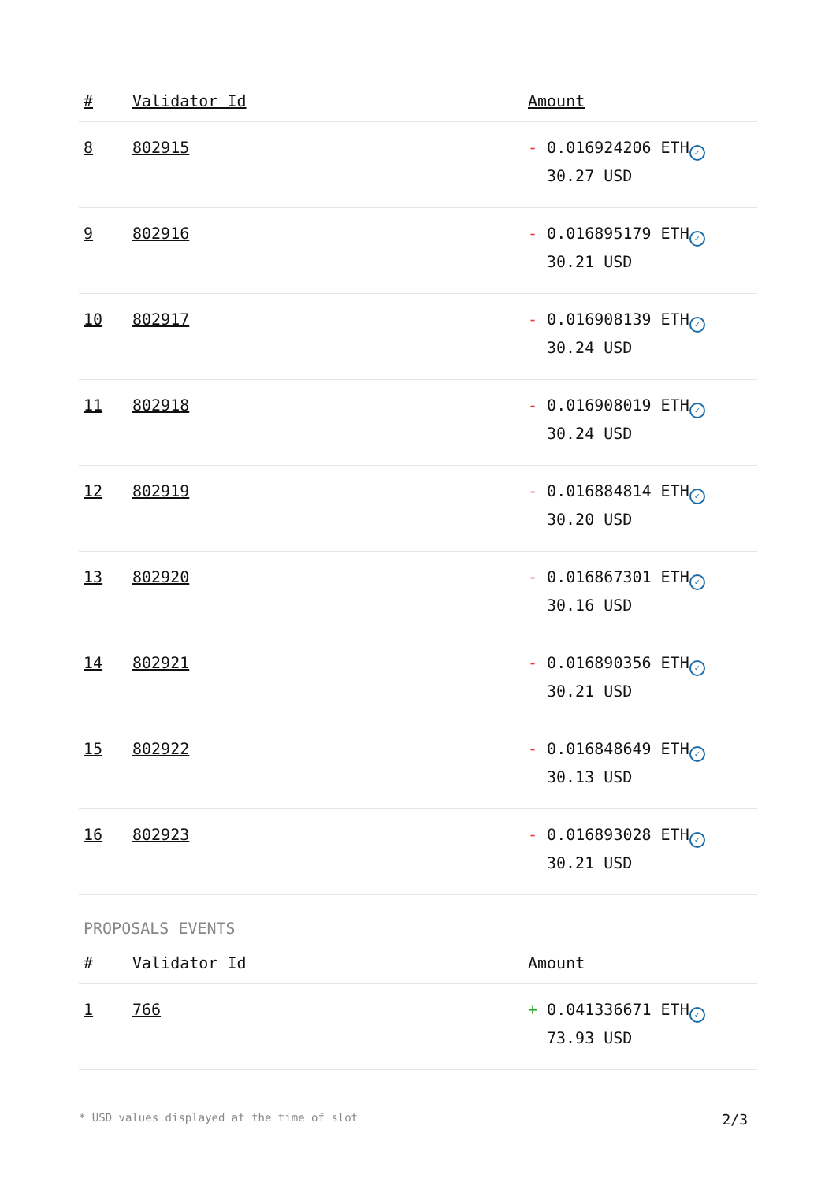| # | Validator Id | Amount |
| --- | --- | --- |
| 8 | 802915 | - 0.016924206 ETH ✓ 30.27 USD |
| 9 | 802916 | - 0.016895179 ETH ✓ 30.21 USD |
| 10 | 802917 | - 0.016908139 ETH ✓ 30.24 USD |
| 11 | 802918 | - 0.016908019 ETH ✓ 30.24 USD |
| 12 | 802919 | - 0.016884814 ETH ✓ 30.20 USD |
| 13 | 802920 | - 0.016867301 ETH ✓ 30.16 USD |
| 14 | 802921 | - 0.016890356 ETH ✓ 30.21 USD |
| 15 | 802922 | - 0.016848649 ETH ✓ 30.13 USD |
| 16 | 802923 | - 0.016893028 ETH ✓ 30.21 USD |
PROPOSALS EVENTS
| # | Validator Id | Amount |
| --- | --- | --- |
| 1 | 766 | + 0.041336671 ETH ✓ 73.93 USD |
* USD values displayed at the time of slot 2/3